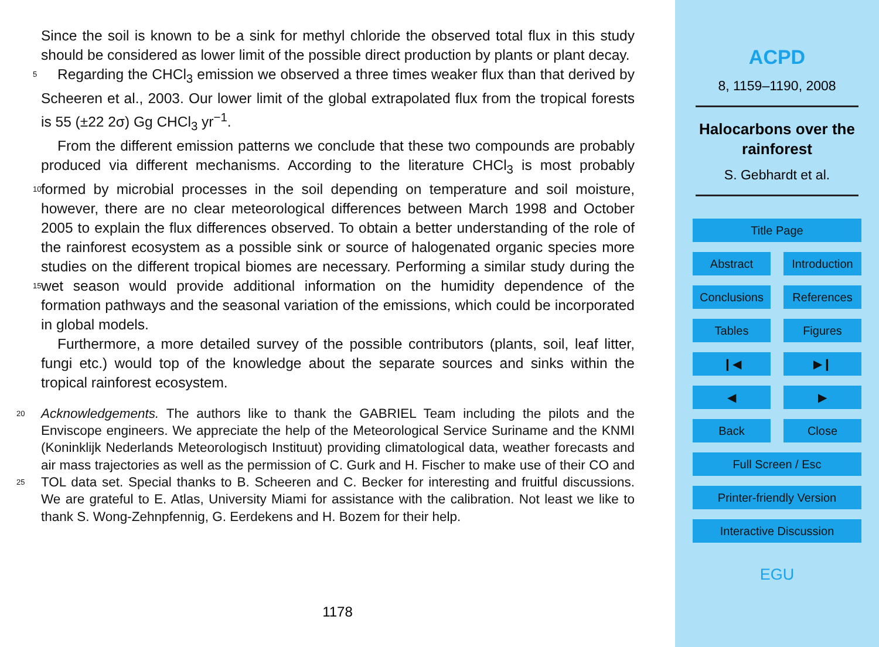Since the soil is known to be a sink for methyl chloride the observed total flux in this study should be considered as lower limit of the possible direct production by plants or plant decay.
Regarding the CHCl<sub>3</sub> emission we observed a three times weaker flux than that 5 derived by Scheeren et al., 2003. Our lower limit of the global extrapolated flux from the tropical forests is 55 (±22 2σ) Gg CHCl<sub>3</sub> yr<sup>−1</sup>.
From the different emission patterns we conclude that these two compounds are probably produced via different mechanisms. According to the literature CHCl<sub>3</sub> is most probably formed by microbial processes in the soil depending on temperature and soil 10 moisture, however, there are no clear meteorological differences between March 1998 and October 2005 to explain the flux differences observed. To obtain a better understanding of the role of the rainforest ecosystem as a possible sink or source of halogenated organic species more studies on the different tropical biomes are necessary. Performing a similar study during the wet season would provide additional information 15 on the humidity dependence of the formation pathways and the seasonal variation of the emissions, which could be incorporated in global models.
Furthermore, a more detailed survey of the possible contributors (plants, soil, leaf litter, fungi etc.) would top of the knowledge about the separate sources and sinks within the tropical rainforest ecosystem.
20 Acknowledgements. The authors like to thank the GABRIEL Team including the pilots and the Enviscope engineers. We appreciate the help of the Meteorological Service Suriname and the KNMI (Koninklijk Nederlands Meteorologisch Instituut) providing climatological data, weather forecasts and air mass trajectories as well as the permission of C. Gurk and H. Fischer to make use of their CO and TOL data set. Special thanks to B. Scheeren and C. Becker for interesting 25 and fruitful discussions. We are grateful to E. Atlas, University Miami for assistance with the calibration. Not least we like to thank S. Wong-Zehnpfennig, G. Eerdekens and H. Bozem for their help.
1178
ACPD
8, 1159–1190, 2008
Halocarbons over the
rainforest
S. Gebhardt et al.
Title Page
Abstract
Introduction
Conclusions
References
Tables
Figures
❙◀
▶❙
◀
▶
Back
Close
Full Screen / Esc
Printer-friendly Version
Interactive Discussion
EGU